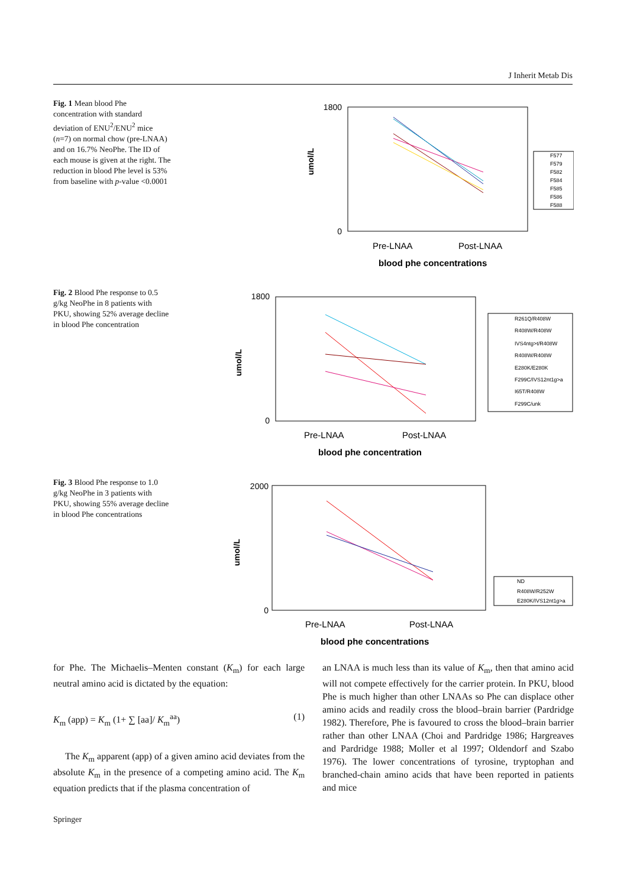J Inherit Metab Dis
Fig. 1 Mean blood Phe concentration with standard deviation of ENU<sup>2</sup>/ENU<sup>2</sup> mice (n=7) on normal chow (pre-LNAA) and on 16.7% NeoPhe. The ID of each mouse is given at the right. The reduction in blood Phe level is 53% from baseline with p-value <0.0001
1800
0
umol/L
Pre-LNAA
Post-LNAA
blood phe concentrations
F577
F579
F582
F584
F585
F586
F588
Fig. 2 Blood Phe response to 0.5 g/kg NeoPhe in 8 patients with PKU, showing 52% average decline in blood Phe concentration
1800
0
umol/L
Pre-LNAA
Post-LNAA
blood phe concentration
R261Q/R408W
R408W/R408W
IVS4ntg>t/R408W
R408W/R408W
E280K/E280K
F299C/IVS12nt1g>a
I65T/R408W
F299C/unk
Fig. 3 Blood Phe response to 1.0 g/kg NeoPhe in 3 patients with PKU, showing 55% average decline in blood Phe concentrations
2000
0
umol/L
Pre-LNAA
Post-LNAA
blood phe concentrations
ND
R408W/R252W
E280K/IVS12nt1g>a
for Phe. The Michaelis–Menten constant (K<sub>m</sub>) for each large neutral amino acid is dictated by the equation:
K<sub>m</sub> (app) = K<sub>m</sub> (1+ ∑ [aa]/ K<sub>m</sub><sup>aa</sup>) (1)
The K<sub>m</sub> apparent (app) of a given amino acid deviates from the absolute K<sub>m</sub> in the presence of a competing amino acid. The K<sub>m</sub> equation predicts that if the plasma concentration of
an LNAA is much less than its value of K<sub>m</sub>, then that amino acid will not compete effectively for the carrier protein. In PKU, blood Phe is much higher than other LNAAs so Phe can displace other amino acids and readily cross the blood–brain barrier (Pardridge 1982). Therefore, Phe is favoured to cross the blood–brain barrier rather than other LNAA (Choi and Pardridge 1986; Hargreaves and Pardridge 1988; Moller et al 1997; Oldendorf and Szabo 1976). The lower concentrations of tyrosine, tryptophan and branched-chain amino acids that have been reported in patients and mice
Springer